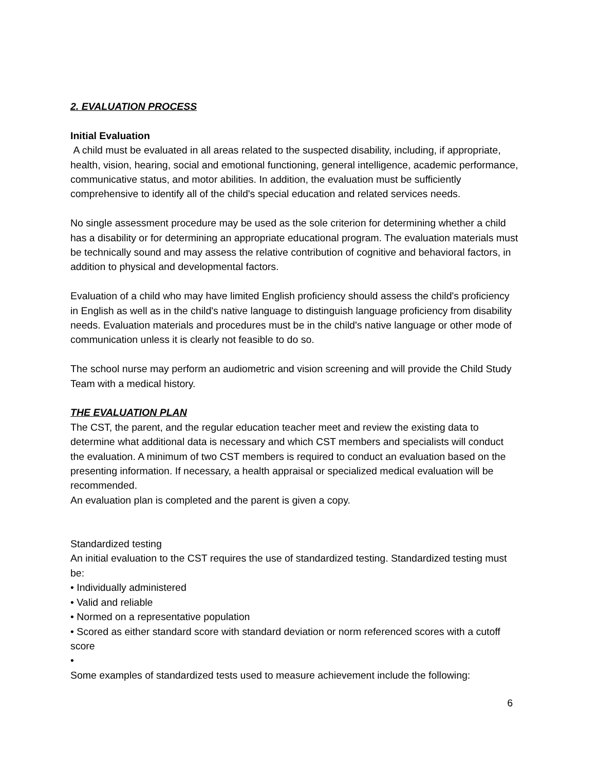2. EVALUATION PROCESS
Initial Evaluation
A child must be evaluated in all areas related to the suspected disability, including, if appropriate, health, vision, hearing, social and emotional functioning, general intelligence, academic performance, communicative status, and motor abilities. In addition, the evaluation must be sufficiently comprehensive to identify all of the child's special education and related services needs.
No single assessment procedure may be used as the sole criterion for determining whether a child has a disability or for determining an appropriate educational program. The evaluation materials must be technically sound and may assess the relative contribution of cognitive and behavioral factors, in addition to physical and developmental factors.
Evaluation of a child who may have limited English proficiency should assess the child's proficiency in English as well as in the child's native language to distinguish language proficiency from disability needs. Evaluation materials and procedures must be in the child's native language or other mode of communication unless it is clearly not feasible to do so.
The school nurse may perform an audiometric and vision screening and will provide the Child Study Team with a medical history.
THE EVALUATION PLAN
The CST, the parent, and the regular education teacher meet and review the existing data to determine what additional data is necessary and which CST members and specialists will conduct the evaluation. A minimum of two CST members is required to conduct an evaluation based on the presenting information. If necessary, a health appraisal or specialized medical evaluation will be recommended.
An evaluation plan is completed and the parent is given a copy.
Standardized testing
An initial evaluation to the CST requires the use of standardized testing. Standardized testing must be:
• Individually administered
• Valid and reliable
• Normed on a representative population
• Scored as either standard score with standard deviation or norm referenced scores with a cutoff score
•
Some examples of standardized tests used to measure achievement include the following:
6